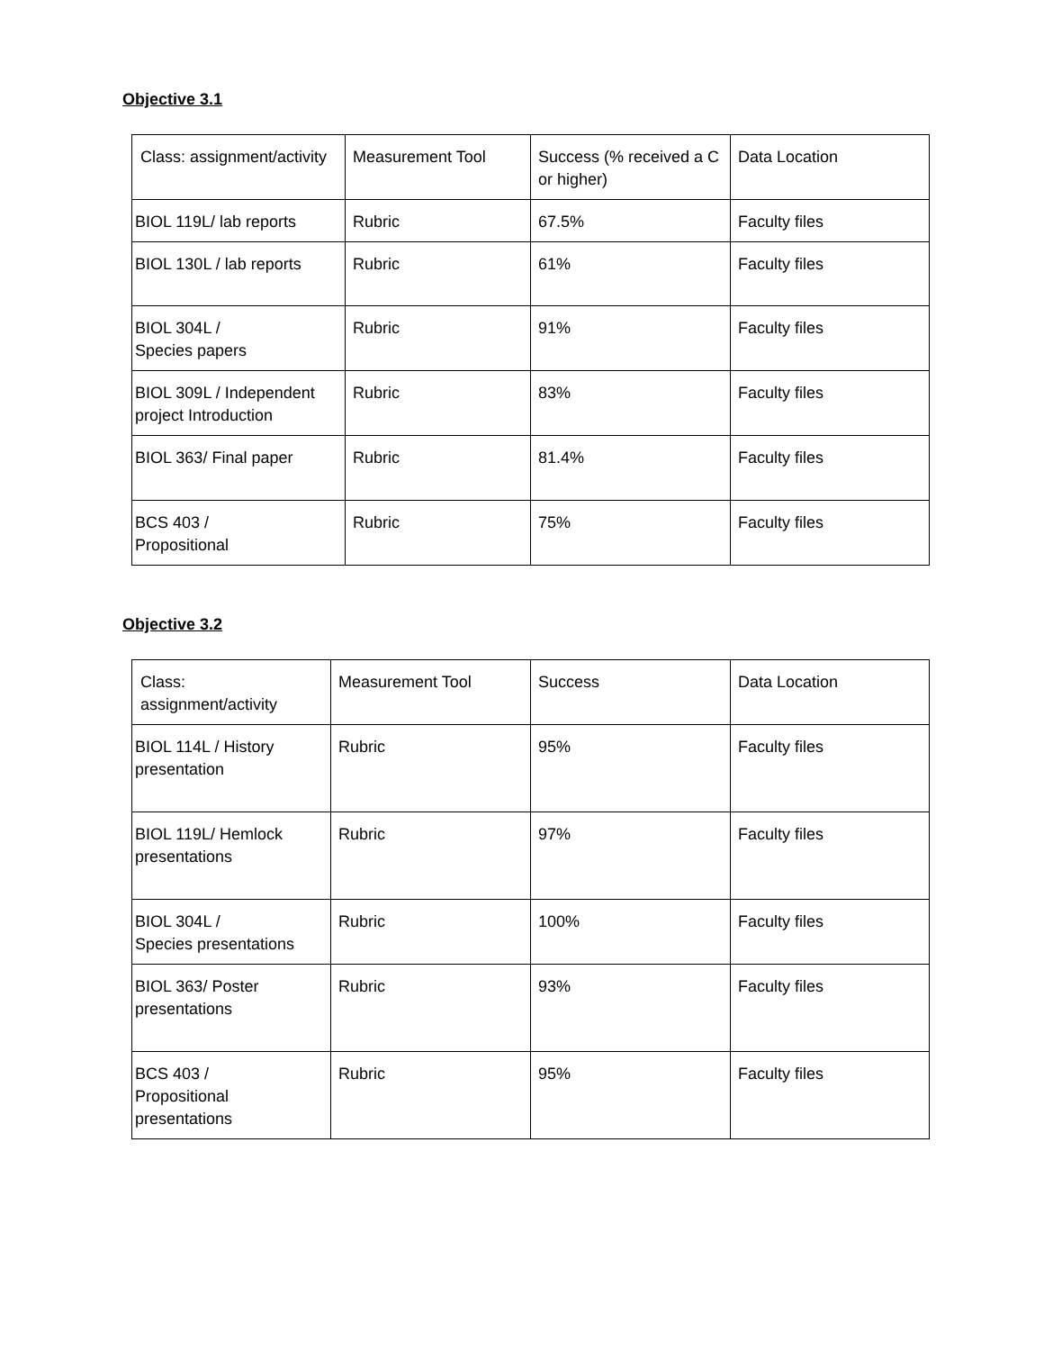Objective 3.1
| Class: assignment/activity | Measurement Tool | Success (% received a C or higher) | Data Location |
| BIOL 119L/ lab reports | Rubric | 67.5% | Faculty files |
| BIOL 130L / lab reports | Rubric | 61% | Faculty files |
| BIOL 304L / Species papers | Rubric | 91% | Faculty files |
| BIOL 309L / Independent project Introduction | Rubric | 83% | Faculty files |
| BIOL 363/ Final paper | Rubric | 81.4% | Faculty files |
| BCS 403 / Propositional | Rubric | 75% | Faculty files |
Objective 3.2
| Class: assignment/activity | Measurement Tool | Success | Data Location |
| BIOL 114L / History presentation | Rubric | 95% | Faculty files |
| BIOL 119L/ Hemlock presentations | Rubric | 97% | Faculty files |
| BIOL 304L / Species presentations | Rubric | 100% | Faculty files |
| BIOL 363/ Poster presentations | Rubric | 93% | Faculty files |
| BCS 403 / Propositional presentations | Rubric | 95% | Faculty files |